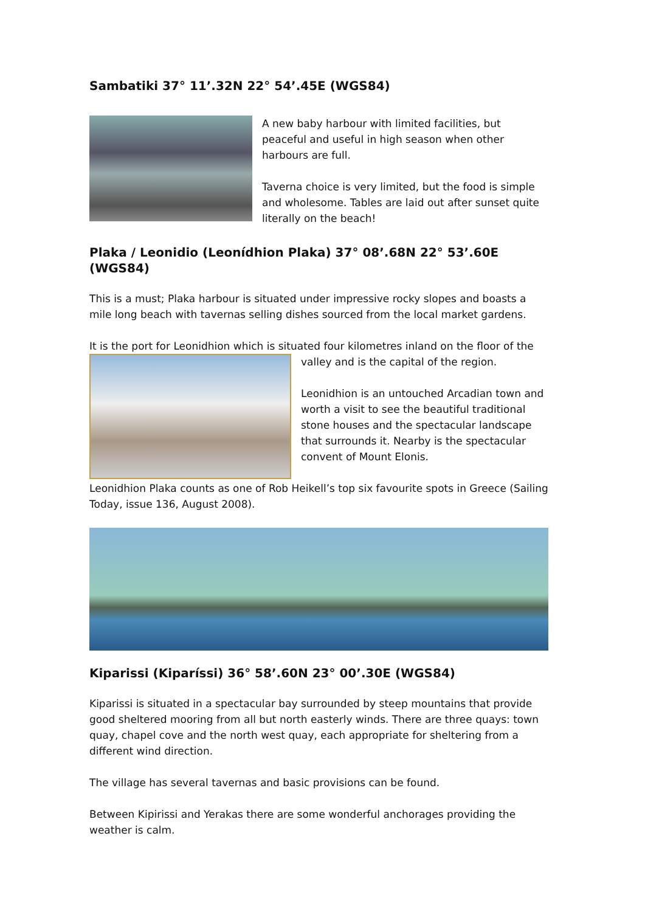Sambatiki 37° 11’.32N 22° 54’.45E (WGS84)
A new baby harbour with limited facilities, but peaceful and useful in high season when other harbours are full.
Taverna choice is very limited, but the food is simple and wholesome. Tables are laid out after sunset quite literally on the beach!
Plaka / Leonidio (Leonídhion Plaka) 37° 08’.68N 22° 53’.60E (WGS84)
This is a must; Plaka harbour is situated under impressive rocky slopes and boasts a mile long beach with tavernas selling dishes sourced from the local market gardens.
It is the port for Leonidhion which is situated four kilometres inland on the floor of the
valley and is the capital of the region.
Leonidhion is an untouched Arcadian town and worth a visit to see the beautiful traditional stone houses and the spectacular landscape that surrounds it. Nearby is the spectacular convent of Mount Elonis.
Leonidhion Plaka counts as one of Rob Heikell’s top six favourite spots in Greece (Sailing Today, issue 136, August 2008).
Kiparissi (Kiparíssi) 36° 58’.60N 23° 00’.30E (WGS84)
Kiparissi is situated in a spectacular bay surrounded by steep mountains that provide good sheltered mooring from all but north easterly winds. There are three quays: town quay, chapel cove and the north west quay, each appropriate for sheltering from a different wind direction.
The village has several tavernas and basic provisions can be found.
Between Kipirissi and Yerakas there are some wonderful anchorages providing the weather is calm.